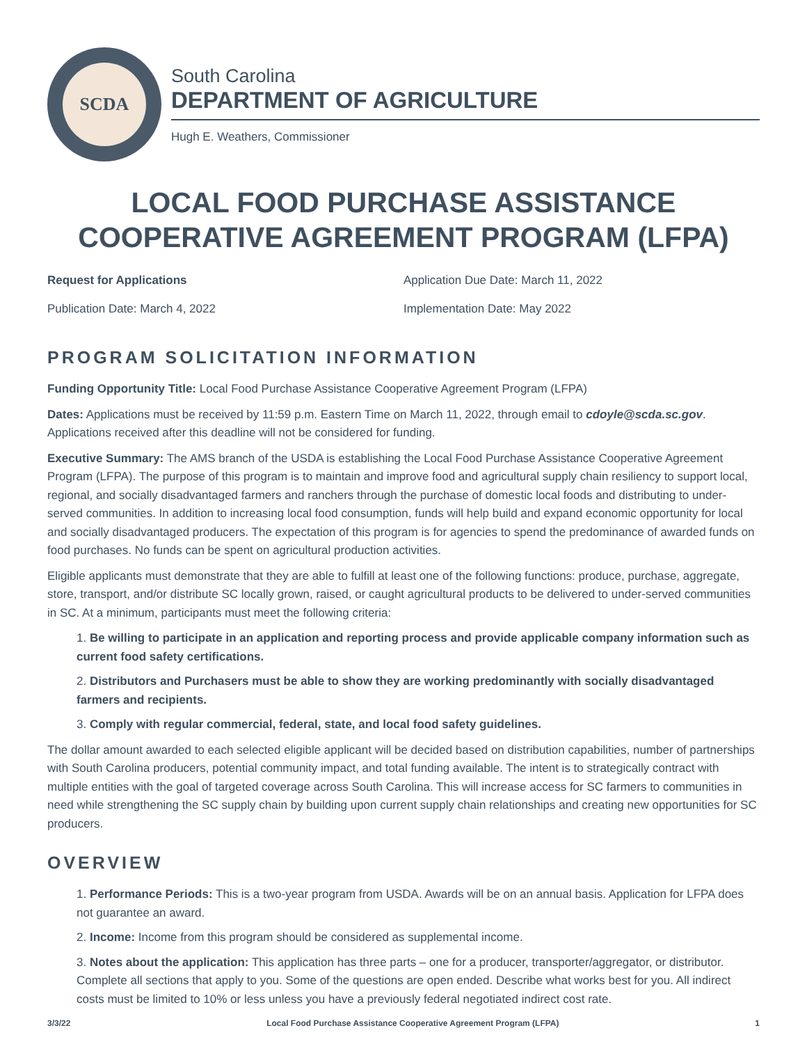SCDA
South Carolina
DEPARTMENT OF AGRICULTURE
Hugh E. Weathers, Commissioner
LOCAL FOOD PURCHASE ASSISTANCE COOPERATIVE AGREEMENT PROGRAM (LFPA)
Request for Applications
Publication Date: March 4, 2022
Application Due Date: March 11, 2022
Implementation Date: May 2022
PROGRAM SOLICITATION INFORMATION
Funding Opportunity Title: Local Food Purchase Assistance Cooperative Agreement Program (LFPA)
Dates: Applications must be received by 11:59 p.m. Eastern Time on March 11, 2022, through email to cdoyle@scda.sc.gov. Applications received after this deadline will not be considered for funding.
Executive Summary: The AMS branch of the USDA is establishing the Local Food Purchase Assistance Cooperative Agreement Program (LFPA). The purpose of this program is to maintain and improve food and agricultural supply chain resiliency to support local, regional, and socially disadvantaged farmers and ranchers through the purchase of domestic local foods and distributing to under-served communities. In addition to increasing local food consumption, funds will help build and expand economic opportunity for local and socially disadvantaged producers. The expectation of this program is for agencies to spend the predominance of awarded funds on food purchases. No funds can be spent on agricultural production activities.
Eligible applicants must demonstrate that they are able to fulfill at least one of the following functions: produce, purchase, aggregate, store, transport, and/or distribute SC locally grown, raised, or caught agricultural products to be delivered to under-served communities in SC. At a minimum, participants must meet the following criteria:
1. Be willing to participate in an application and reporting process and provide applicable company information such as current food safety certifications.
2. Distributors and Purchasers must be able to show they are working predominantly with socially disadvantaged farmers and recipients.
3. Comply with regular commercial, federal, state, and local food safety guidelines.
The dollar amount awarded to each selected eligible applicant will be decided based on distribution capabilities, number of partnerships with South Carolina producers, potential community impact, and total funding available. The intent is to strategically contract with multiple entities with the goal of targeted coverage across South Carolina. This will increase access for SC farmers to communities in need while strengthening the SC supply chain by building upon current supply chain relationships and creating new opportunities for SC producers.
OVERVIEW
1. Performance Periods: This is a two-year program from USDA. Awards will be on an annual basis. Application for LFPA does not guarantee an award.
2. Income: Income from this program should be considered as supplemental income.
3. Notes about the application: This application has three parts – one for a producer, transporter/aggregator, or distributor. Complete all sections that apply to you. Some of the questions are open ended. Describe what works best for you. All indirect costs must be limited to 10% or less unless you have a previously federal negotiated indirect cost rate.
3/3/22 Local Food Purchase Assistance Cooperative Agreement Program (LFPA) 1